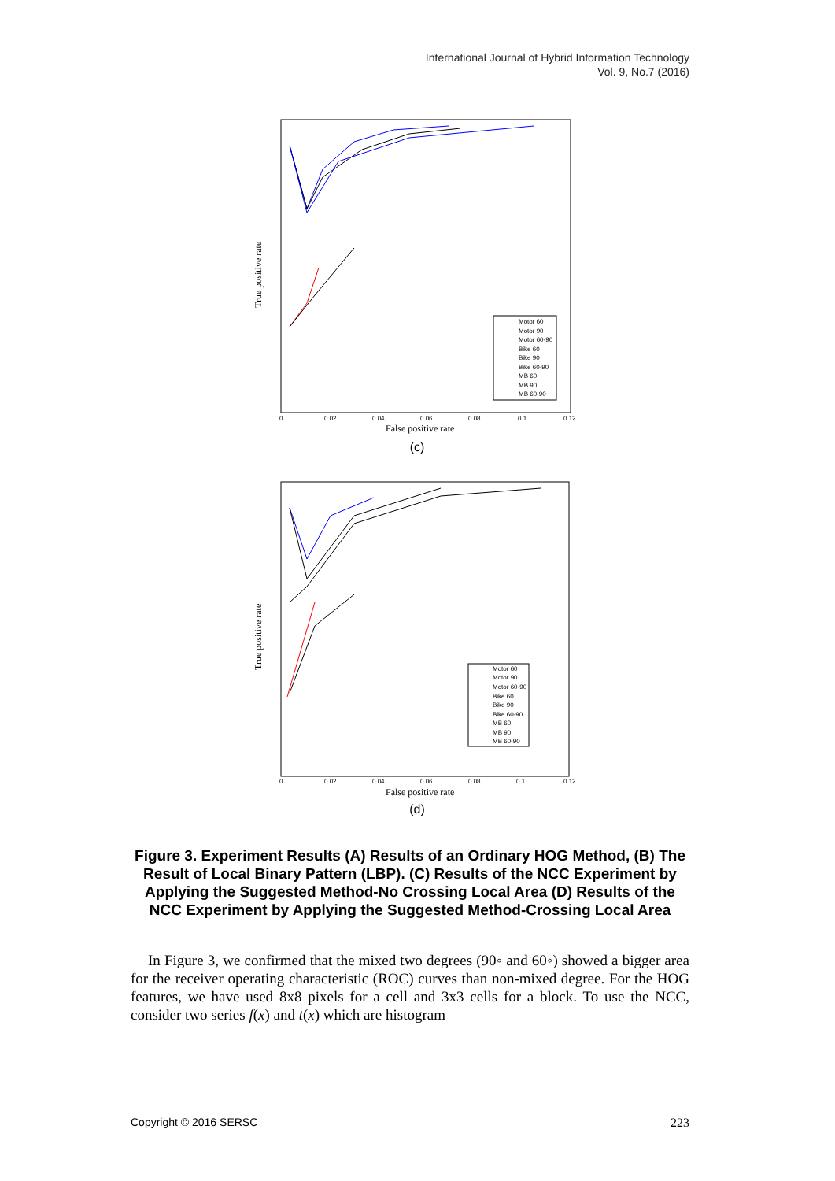International Journal of Hybrid Information Technology
Vol. 9, No.7 (2016)
True positive rate
False positive rate
Motor 60
Motor 90
Motor 60-90
Bike 60
Bike 90
Bike 60-90
MB 60
MB 90
MB 60-90
0
0.02
0.04
0.06
0.08
0.1
0.12
(c)
True positive rate
False positive rate
Motor 60
Motor 90
Motor 60-90
Bike 60
Bike 90
Bike 60-90
MB 60
MB 90
MB 60-90
0
0.02
0.04
0.06
0.08
0.1
0.12
(d)
Figure 3. Experiment Results (A) Results of an Ordinary HOG Method, (B) The Result of Local Binary Pattern (LBP). (C) Results of the NCC Experiment by Applying the Suggested Method-No Crossing Local Area (D) Results of the NCC Experiment by Applying the Suggested Method-Crossing Local Area
In Figure 3, we confirmed that the mixed two degrees (90◦ and 60◦) showed a bigger area for the receiver operating characteristic (ROC) curves than non-mixed degree. For the HOG features, we have used 8x8 pixels for a cell and 3x3 cells for a block. To use the NCC, consider two series f(x) and t(x) which are histogram
Copyright © 2016 SERSC 223